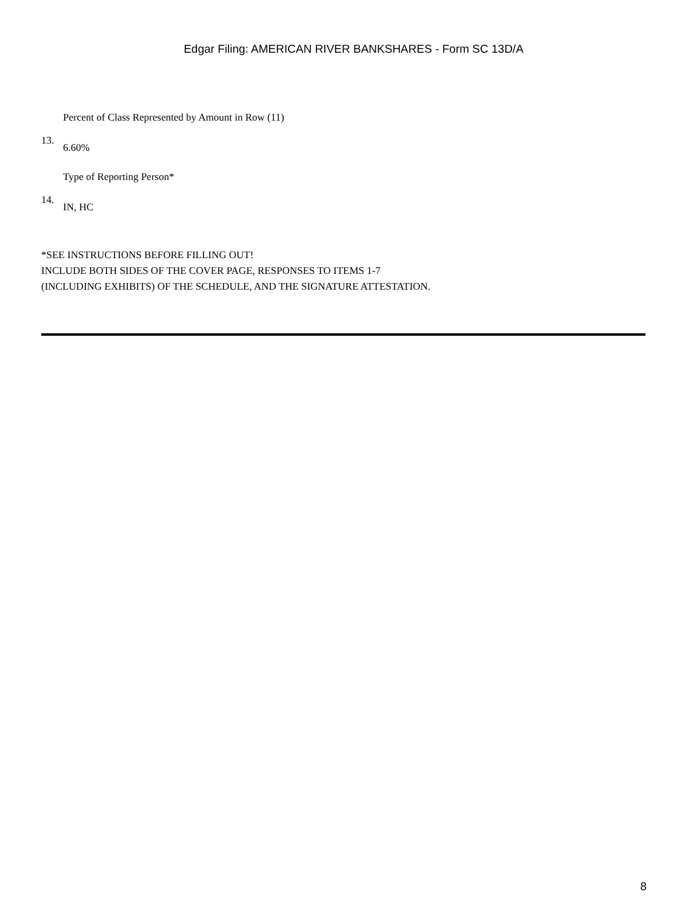Edgar Filing: AMERICAN RIVER BANKSHARES - Form SC 13D/A
Percent of Class Represented by Amount in Row (11)
13. 6.60%
Type of Reporting Person*
14. IN, HC
*SEE INSTRUCTIONS BEFORE FILLING OUT!
INCLUDE BOTH SIDES OF THE COVER PAGE, RESPONSES TO ITEMS 1-7
(INCLUDING EXHIBITS) OF THE SCHEDULE, AND THE SIGNATURE ATTESTATION.
8